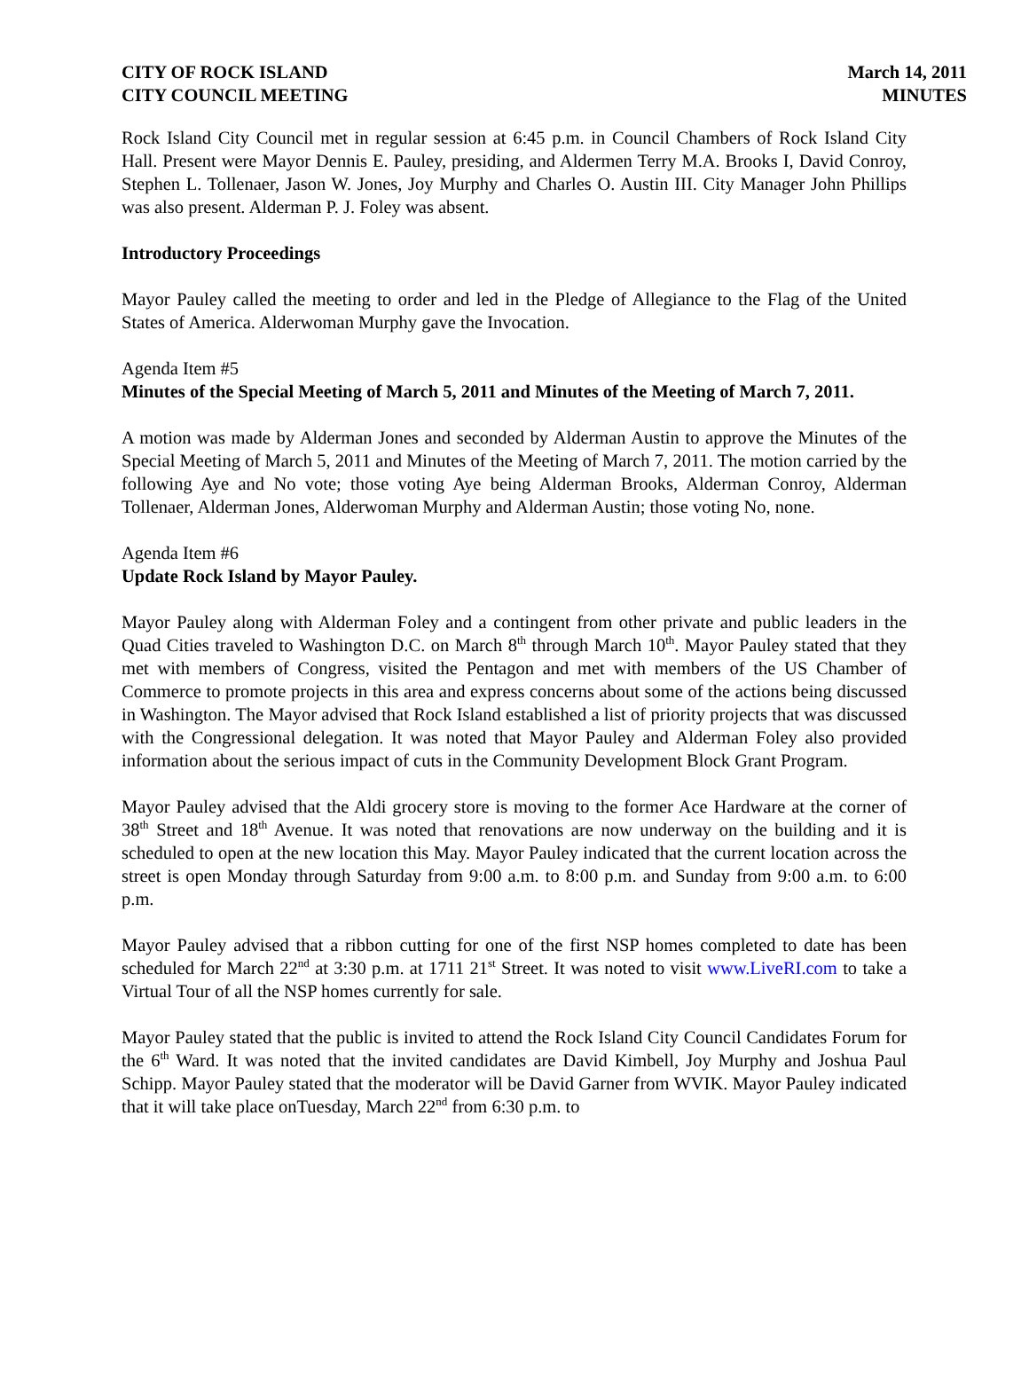CITY OF ROCK ISLAND
CITY COUNCIL MEETING
March 14, 2011
MINUTES
Rock Island City Council met in regular session at 6:45 p.m. in Council Chambers of Rock Island City Hall. Present were Mayor Dennis E. Pauley, presiding, and Aldermen Terry M.A. Brooks I, David Conroy, Stephen L. Tollenaer, Jason W. Jones, Joy Murphy and Charles O. Austin III. City Manager John Phillips was also present. Alderman P. J. Foley was absent.
Introductory Proceedings
Mayor Pauley called the meeting to order and led in the Pledge of Allegiance to the Flag of the United States of America. Alderwoman Murphy gave the Invocation.
Agenda Item #5
Minutes of the Special Meeting of March 5, 2011 and Minutes of the Meeting of March 7, 2011.
A motion was made by Alderman Jones and seconded by Alderman Austin to approve the Minutes of the Special Meeting of March 5, 2011 and Minutes of the Meeting of March 7, 2011. The motion carried by the following Aye and No vote; those voting Aye being Alderman Brooks, Alderman Conroy, Alderman Tollenaer, Alderman Jones, Alderwoman Murphy and Alderman Austin; those voting No, none.
Agenda Item #6
Update Rock Island by Mayor Pauley.
Mayor Pauley along with Alderman Foley and a contingent from other private and public leaders in the Quad Cities traveled to Washington D.C. on March 8<sup>th</sup> through March 10<sup>th</sup>. Mayor Pauley stated that they met with members of Congress, visited the Pentagon and met with members of the US Chamber of Commerce to promote projects in this area and express concerns about some of the actions being discussed in Washington. The Mayor advised that Rock Island established a list of priority projects that was discussed with the Congressional delegation. It was noted that Mayor Pauley and Alderman Foley also provided information about the serious impact of cuts in the Community Development Block Grant Program.
Mayor Pauley advised that the Aldi grocery store is moving to the former Ace Hardware at the corner of 38<sup>th</sup> Street and 18<sup>th</sup> Avenue. It was noted that renovations are now underway on the building and it is scheduled to open at the new location this May. Mayor Pauley indicated that the current location across the street is open Monday through Saturday from 9:00 a.m. to 8:00 p.m. and Sunday from 9:00 a.m. to 6:00 p.m.
Mayor Pauley advised that a ribbon cutting for one of the first NSP homes completed to date has been scheduled for March 22<sup>nd</sup> at 3:30 p.m. at 1711 21<sup>st</sup> Street. It was noted to visit www.LiveRI.com to take a Virtual Tour of all the NSP homes currently for sale.
Mayor Pauley stated that the public is invited to attend the Rock Island City Council Candidates Forum for the 6<sup>th</sup> Ward. It was noted that the invited candidates are David Kimbell, Joy Murphy and Joshua Paul Schipp. Mayor Pauley stated that the moderator will be David Garner from WVIK. Mayor Pauley indicated that it will take place onTuesday, March 22<sup>nd</sup> from 6:30 p.m. to